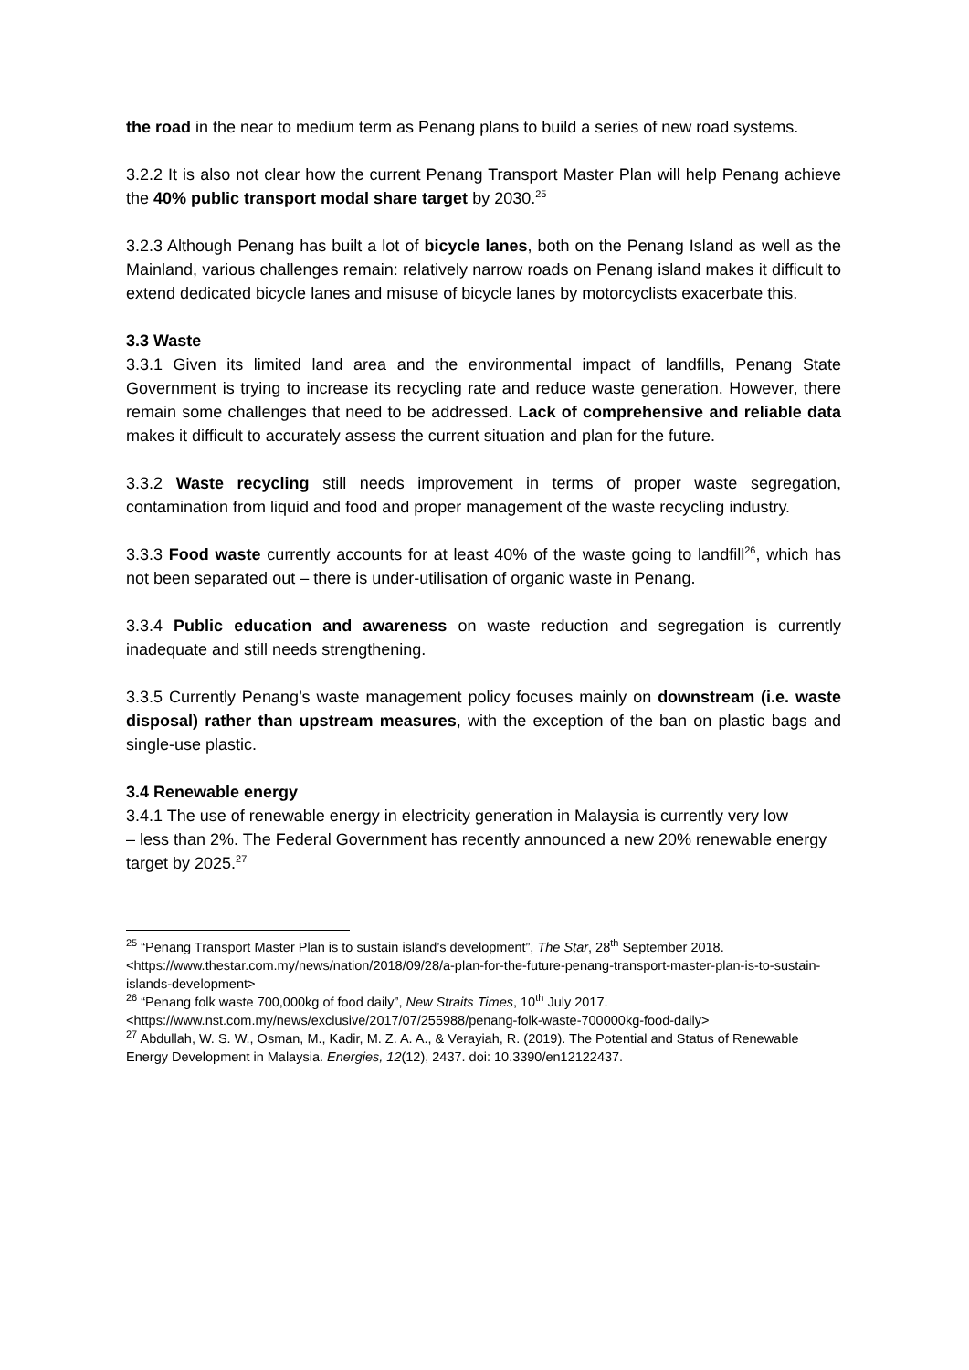the road in the near to medium term as Penang plans to build a series of new road systems.
3.2.2 It is also not clear how the current Penang Transport Master Plan will help Penang achieve the 40% public transport modal share target by 2030.<sup>25</sup>
3.2.3 Although Penang has built a lot of bicycle lanes, both on the Penang Island as well as the Mainland, various challenges remain: relatively narrow roads on Penang island makes it difficult to extend dedicated bicycle lanes and misuse of bicycle lanes by motorcyclists exacerbate this.
3.3 Waste
3.3.1 Given its limited land area and the environmental impact of landfills, Penang State Government is trying to increase its recycling rate and reduce waste generation. However, there remain some challenges that need to be addressed. Lack of comprehensive and reliable data makes it difficult to accurately assess the current situation and plan for the future.
3.3.2 Waste recycling still needs improvement in terms of proper waste segregation, contamination from liquid and food and proper management of the waste recycling industry.
3.3.3 Food waste currently accounts for at least 40% of the waste going to landfill<sup>26</sup>, which has not been separated out – there is under-utilisation of organic waste in Penang.
3.3.4 Public education and awareness on waste reduction and segregation is currently inadequate and still needs strengthening.
3.3.5 Currently Penang’s waste management policy focuses mainly on downstream (i.e. waste disposal) rather than upstream measures, with the exception of the ban on plastic bags and single-use plastic.
3.4 Renewable energy
3.4.1 The use of renewable energy in electricity generation in Malaysia is currently very low
– less than 2%. The Federal Government has recently announced a new 20% renewable energy target by 2025.<sup>27</sup>
<sup>25</sup> “Penang Transport Master Plan is to sustain island’s development”, The Star, 28<sup>th</sup> September 2018. <https://www.thestar.com.my/news/nation/2018/09/28/a-plan-for-the-future-penang-transport-master-plan-is-to-sustain-islands-development>
<sup>26</sup> “Penang folk waste 700,000kg of food daily”, New Straits Times, 10<sup>th</sup> July 2017. <https://www.nst.com.my/news/exclusive/2017/07/255988/penang-folk-waste-700000kg-food-daily>
<sup>27</sup> Abdullah, W. S. W., Osman, M., Kadir, M. Z. A. A., & Verayiah, R. (2019). The Potential and Status of Renewable Energy Development in Malaysia. Energies, 12(12), 2437. doi: 10.3390/en12122437.